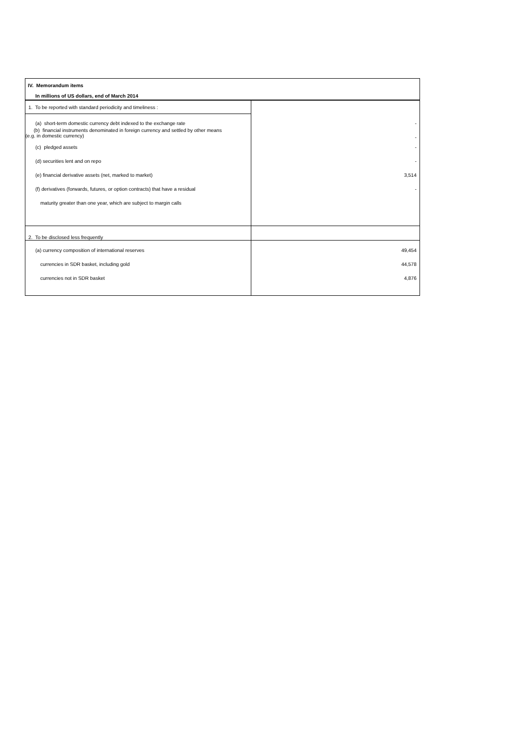| IV. Memorandum items | |
| In millions of US dollars, end of March 2014 | |
| 1. To be reported with standard periodicity and timeliness : | |
| (a) short-term domestic currency debt indexed to the exchange rate | - |
| (b) financial instruments denominated in foreign currency and settled by other means (e.g. in domestic currency) | - |
| (c) pledged assets | - |
| (d) securities lent and on repo | - |
| (e) financial derivative assets (net, marked to market) | 3,514 |
| (f) derivatives (forwards, futures, or option contracts) that have a residual | - |
| maturity greater than one year, which are subject to margin calls | |
| 2. To be disclosed less frequently | |
| (a) currency composition of international reserves | 49,454 |
| currencies in SDR basket, including gold | 44,578 |
| currencies not in SDR basket | 4,876 |